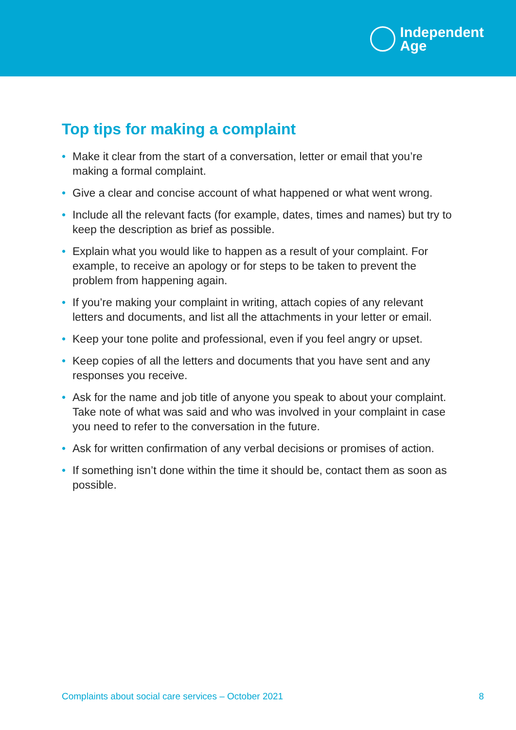Independent
Age
Top tips for making a complaint
• Make it clear from the start of a conversation, letter or email that you’re making a formal complaint.
• Give a clear and concise account of what happened or what went wrong.
• Include all the relevant facts (for example, dates, times and names) but try to keep the description as brief as possible.
• Explain what you would like to happen as a result of your complaint. For example, to receive an apology or for steps to be taken to prevent the problem from happening again.
• If you’re making your complaint in writing, attach copies of any relevant letters and documents, and list all the attachments in your letter or email.
• Keep your tone polite and professional, even if you feel angry or upset.
• Keep copies of all the letters and documents that you have sent and any responses you receive.
• Ask for the name and job title of anyone you speak to about your complaint. Take note of what was said and who was involved in your complaint in case you need to refer to the conversation in the future.
• Ask for written confirmation of any verbal decisions or promises of action.
• If something isn’t done within the time it should be, contact them as soon as possible.
Complaints about social care services – October 2021 8